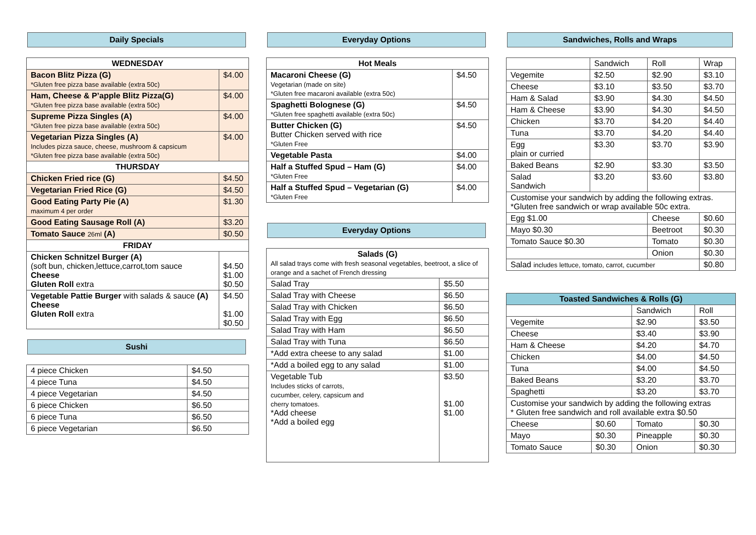Daily Specials
| WEDNESDAY | |
| --- | --- |
| Bacon Blitz Pizza (G) *Gluten free pizza base available (extra 50c) | $4.00 |
| Ham, Cheese & P’apple Blitz Pizza(G) *Gluten free pizza base available (extra 50c) | $4.00 |
| Supreme Pizza Singles (A) *Gluten free pizza base available (extra 50c) | $4.00 |
| Vegetarian Pizza Singles (A) Includes pizza sauce, cheese, mushroom & capsicum *Gluten free pizza base available (extra 50c) | $4.00 |
| THURSDAY | |
| Chicken Fried rice (G) | $4.50 |
| Vegetarian Fried Rice (G) | $4.50 |
| Good Eating Party Pie (A) maximum 4 per order | $1.30 |
| Good Eating Sausage Roll (A) | $3.20 |
| Tomato Sauce 26ml (A) | $0.50 |
| FRIDAY | |
| Chicken Schnitzel Burger (A) (soft bun, chicken,lettuce,carrot,tom sauce Cheese Gluten Roll extra | $4.50 $1.00 $0.50 |
| Vegetable Pattie Burger with salads & sauce (A) Cheese Gluten Roll extra | $4.50 $1.00 $0.50 |
Sushi
| 4 piece Chicken | $4.50 |
| 4 piece Tuna | $4.50 |
| 4 piece Vegetarian | $4.50 |
| 6 piece Chicken | $6.50 |
| 6 piece Tuna | $6.50 |
| 6 piece Vegetarian | $6.50 |
Everyday Options
| Hot Meals | |
| --- | --- |
| Macaroni Cheese (G) Vegetarian (made on site) *Gluten free macaroni available (extra 50c) | $4.50 |
| Spaghetti Bolognese (G) *Gluten free spaghetti available (extra 50c) | $4.50 |
| Butter Chicken (G) Butter Chicken served with rice *Gluten Free | $4.50 |
| Vegetable Pasta | $4.00 |
| Half a Stuffed Spud – Ham (G) *Gluten Free | $4.00 |
| Half a Stuffed Spud – Vegetarian (G) *Gluten Free | $4.00 |
Everyday Options
| Salads (G) All salad trays come with fresh seasonal vegetables, beetroot, a slice of orange and a sachet of French dressing | |
| Salad Tray | $5.50 |
| Salad Tray with Cheese | $6.50 |
| Salad Tray with Chicken | $6.50 |
| Salad Tray with Egg | $6.50 |
| Salad Tray with Ham | $6.50 |
| Salad Tray with Tuna | $6.50 |
| *Add extra cheese to any salad | $1.00 |
| *Add a boiled egg to any salad | $1.00 |
| Vegetable Tub Includes sticks of carrots, cucumber, celery, capsicum and cherry tomatoes. *Add cheese *Add a boiled egg | $3.50 $1.00 $1.00 |
Sandwiches, Rolls and Wraps
| | Sandwich | Roll | Wrap |
| Vegemite | $2.50 | $2.90 | $3.10 |
| Cheese | $3.10 | $3.50 | $3.70 |
| Ham & Salad | $3.90 | $4.30 | $4.50 |
| Ham & Cheese | $3.90 | $4.30 | $4.50 |
| Chicken | $3.70 | $4.20 | $4.40 |
| Tuna | $3.70 | $4.20 | $4.40 |
| Egg plain or curried | $3.30 | $3.70 | $3.90 |
| Baked Beans | $2.90 | $3.30 | $3.50 |
| Salad Sandwich | $3.20 | $3.60 | $3.80 |
| Customise your sandwich by adding the following extras. *Gluten free sandwich or wrap available 50c extra. | | | |
| Egg $1.00 | | Cheese | $0.60 |
| Mayo $0.30 | | Beetroot | $0.30 |
| Tomato Sauce $0.30 | | Tomato | $0.30 |
| | | Onion | $0.30 |
| Salad includes lettuce, tomato, carrot, cucumber | | | $0.80 |
| Toasted Sandwiches & Rolls (G) | | | |
| --- | --- | --- | --- |
| | | Sandwich | Roll |
| Vegemite | | $2.90 | $3.50 |
| Cheese | | $3.40 | $3.90 |
| Ham & Cheese | | $4.20 | $4.70 |
| Chicken | | $4.00 | $4.50 |
| Tuna | | $4.00 | $4.50 |
| Baked Beans | | $3.20 | $3.70 |
| Spaghetti | | $3.20 | $3.70 |
| Customise your sandwich by adding the following extras * Gluten free sandwich and roll available extra $0.50 | | | |
| Cheese | $0.60 | Tomato | $0.30 |
| Mayo | $0.30 | Pineapple | $0.30 |
| Tomato Sauce | $0.30 | Onion | $0.30 |